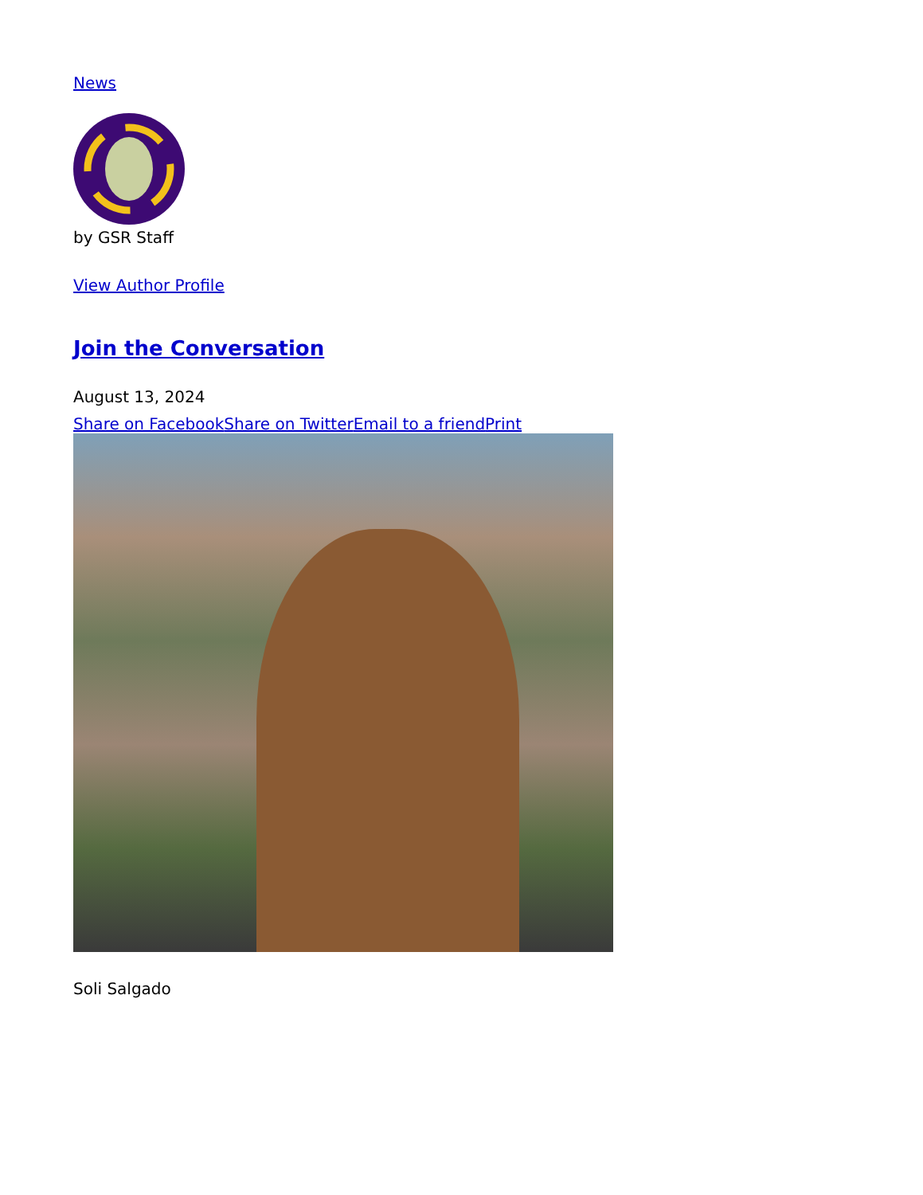News
by GSR Staff
View Author Profile
Join the Conversation
August 13, 2024
Share on Facebook Share on Twitter Email to a friend Print
Soli Salgado